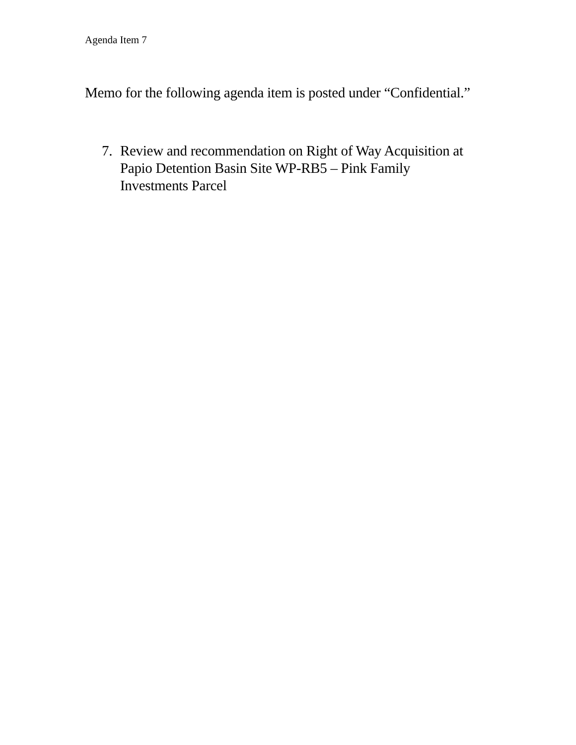Agenda Item 7
Memo for the following agenda item is posted under “Confidential.”
7. Review and recommendation on Right of Way Acquisition at
Papio Detention Basin Site WP-RB5 – Pink Family
Investments Parcel